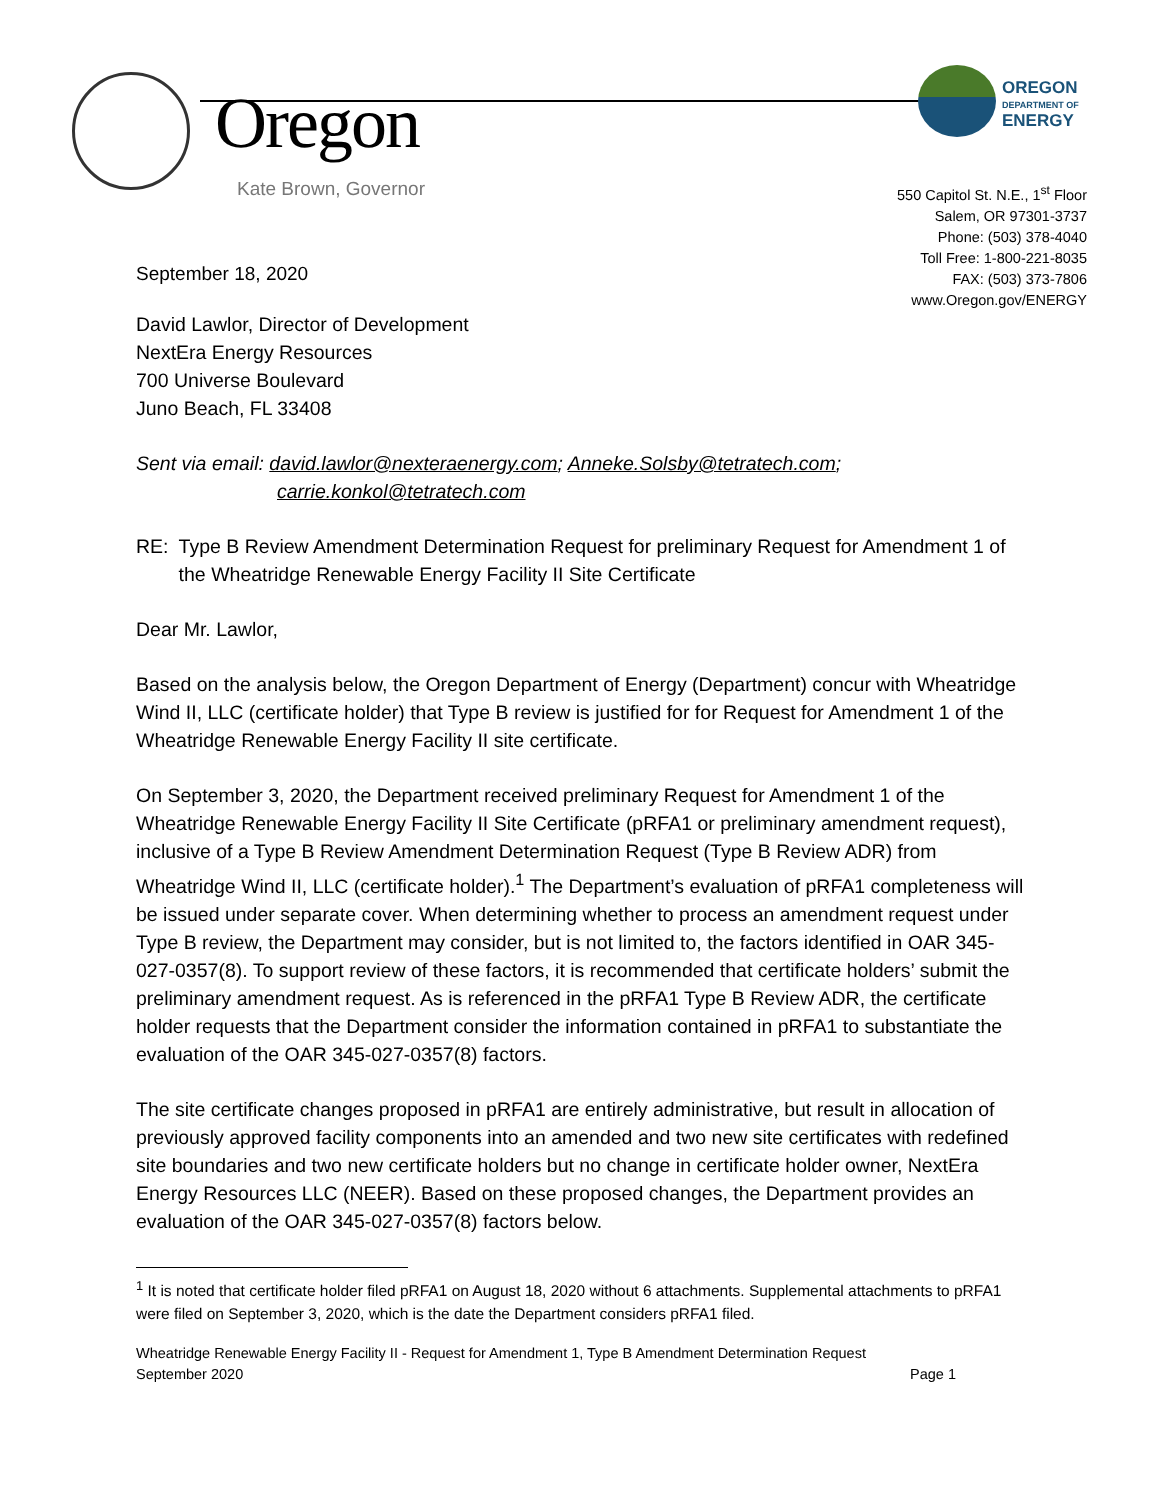Oregon
Kate Brown, Governor
OREGON
DEPARTMENT OF
ENERGY
550 Capitol St. N.E., 1<sup>st</sup> Floor
Salem, OR 97301-3737
Phone: (503) 378-4040
Toll Free: 1-800-221-8035
FAX: (503) 373-7806
www.Oregon.gov/ENERGY
September 18, 2020
David Lawlor, Director of Development
NextEra Energy Resources
700 Universe Boulevard
Juno Beach, FL 33408
Sent via email: david.lawlor@nexteraenergy.com; Anneke.Solsby@tetratech.com;
carrie.konkol@tetratech.com
RE: Type B Review Amendment Determination Request for preliminary Request for Amendment 1 of the Wheatridge Renewable Energy Facility II Site Certificate
Dear Mr. Lawlor,
Based on the analysis below, the Oregon Department of Energy (Department) concur with Wheatridge Wind II, LLC (certificate holder) that Type B review is justified for for Request for Amendment 1 of the Wheatridge Renewable Energy Facility II site certificate.
On September 3, 2020, the Department received preliminary Request for Amendment 1 of the Wheatridge Renewable Energy Facility II Site Certificate (pRFA1 or preliminary amendment request), inclusive of a Type B Review Amendment Determination Request (Type B Review ADR) from Wheatridge Wind II, LLC (certificate holder).<sup>1</sup> The Department’s evaluation of pRFA1 completeness will be issued under separate cover. When determining whether to process an amendment request under Type B review, the Department may consider, but is not limited to, the factors identified in OAR 345-027-0357(8). To support review of these factors, it is recommended that certificate holders’ submit the preliminary amendment request. As is referenced in the pRFA1 Type B Review ADR, the certificate holder requests that the Department consider the information contained in pRFA1 to substantiate the evaluation of the OAR 345-027-0357(8) factors.
The site certificate changes proposed in pRFA1 are entirely administrative, but result in allocation of previously approved facility components into an amended and two new site certificates with redefined site boundaries and two new certificate holders but no change in certificate holder owner, NextEra Energy Resources LLC (NEER). Based on these proposed changes, the Department provides an evaluation of the OAR 345-027-0357(8) factors below.
<sup>1</sup> It is noted that certificate holder filed pRFA1 on August 18, 2020 without 6 attachments. Supplemental attachments to pRFA1 were filed on September 3, 2020, which is the date the Department considers pRFA1 filed.
Wheatridge Renewable Energy Facility II - Request for Amendment 1, Type B Amendment Determination Request
September 2020 Page 1